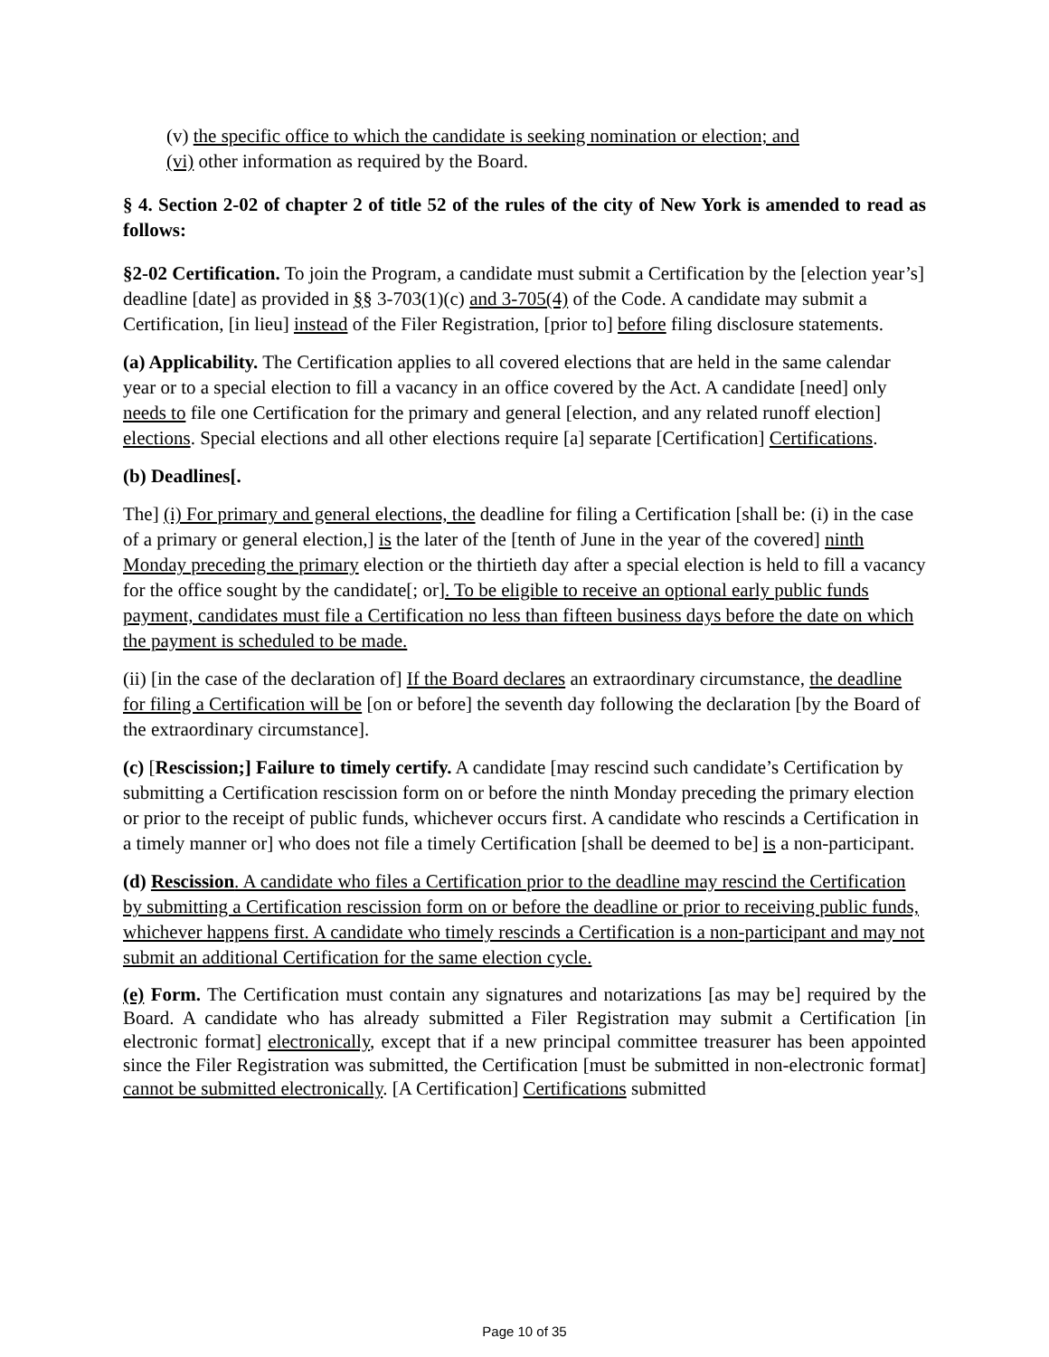(v) the specific office to which the candidate is seeking nomination or election; and
(vi) other information as required by the Board.
§ 4. Section 2-02 of chapter 2 of title 52 of the rules of the city of New York is amended to read as follows:
§2-02 Certification. To join the Program, a candidate must submit a Certification by the [election year’s] deadline [date] as provided in §§ 3-703(1)(c) and 3-705(4) of the Code. A candidate may submit a Certification, [in lieu] instead of the Filer Registration, [prior to] before filing disclosure statements.
(a) Applicability. The Certification applies to all covered elections that are held in the same calendar year or to a special election to fill a vacancy in an office covered by the Act. A candidate [need] only needs to file one Certification for the primary and general [election, and any related runoff election] elections. Special elections and all other elections require [a] separate [Certification] Certifications.
(b) Deadlines[.
The] (i) For primary and general elections, the deadline for filing a Certification [shall be: (i) in the case of a primary or general election,] is the later of the [tenth of June in the year of the covered] ninth Monday preceding the primary election or the thirtieth day after a special election is held to fill a vacancy for the office sought by the candidate[; or]. To be eligible to receive an optional early public funds payment, candidates must file a Certification no less than fifteen business days before the date on which the payment is scheduled to be made.
(ii) [in the case of the declaration of] If the Board declares an extraordinary circumstance, the deadline for filing a Certification will be [on or before] the seventh day following the declaration [by the Board of the extraordinary circumstance].
(c) [Rescission;] Failure to timely certify. A candidate [may rescind such candidate’s Certification by submitting a Certification rescission form on or before the ninth Monday preceding the primary election or prior to the receipt of public funds, whichever occurs first. A candidate who rescinds a Certification in a timely manner or] who does not file a timely Certification [shall be deemed to be] is a non-participant.
(d) Rescission. A candidate who files a Certification prior to the deadline may rescind the Certification by submitting a Certification rescission form on or before the deadline or prior to receiving public funds, whichever happens first. A candidate who timely rescinds a Certification is a non-participant and may not submit an additional Certification for the same election cycle.
(e) Form. The Certification must contain any signatures and notarizations [as may be] required by the Board. A candidate who has already submitted a Filer Registration may submit a Certification [in electronic format] electronically, except that if a new principal committee treasurer has been appointed since the Filer Registration was submitted, the Certification [must be submitted in non-electronic format] cannot be submitted electronically. [A Certification] Certifications submitted
Page 10 of 35